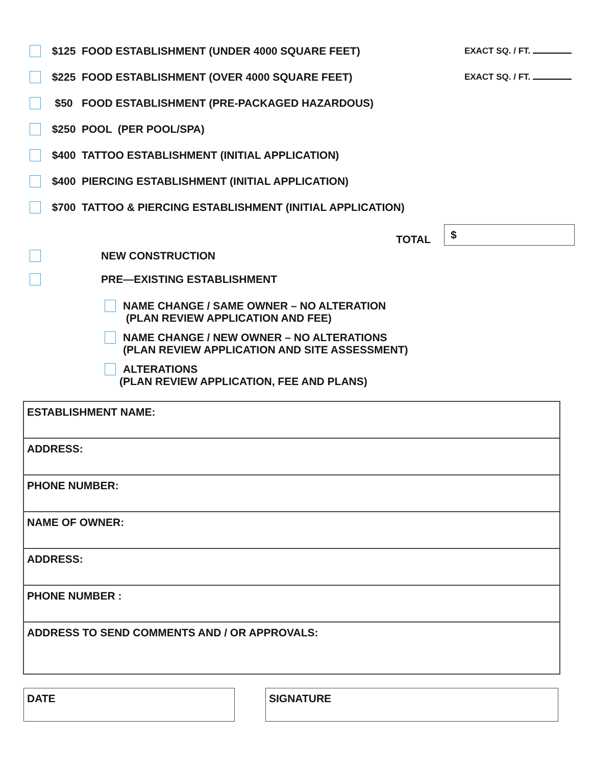$125 FOOD ESTABLISHMENT (UNDER 4000 SQUARE FEET) EXACT SQ. / FT.
$225 FOOD ESTABLISHMENT (OVER 4000 SQUARE FEET) EXACT SQ. / FT.
$50 FOOD ESTABLISHMENT (PRE-PACKAGED HAZARDOUS)
$250 POOL (PER POOL/SPA)
$400 TATTOO ESTABLISHMENT (INITIAL APPLICATION)
$400 PIERCING ESTABLISHMENT (INITIAL APPLICATION)
$700 TATTOO & PIERCING ESTABLISHMENT (INITIAL APPLICATION)
TOTAL $
NEW CONSTRUCTION
PRE—EXISTING ESTABLISHMENT
NAME CHANGE / SAME OWNER – NO ALTERATION
(PLAN REVIEW APPLICATION AND FEE)
NAME CHANGE / NEW OWNER – NO ALTERATIONS
(PLAN REVIEW APPLICATION AND SITE ASSESSMENT)
ALTERATIONS
(PLAN REVIEW APPLICATION, FEE AND PLANS)
| ESTABLISHMENT NAME: |
| ADDRESS: |
| PHONE NUMBER: |
| NAME OF OWNER: |
| ADDRESS: |
| PHONE NUMBER : |
| ADDRESS TO SEND COMMENTS AND / OR APPROVALS: |
DATE SIGNATURE